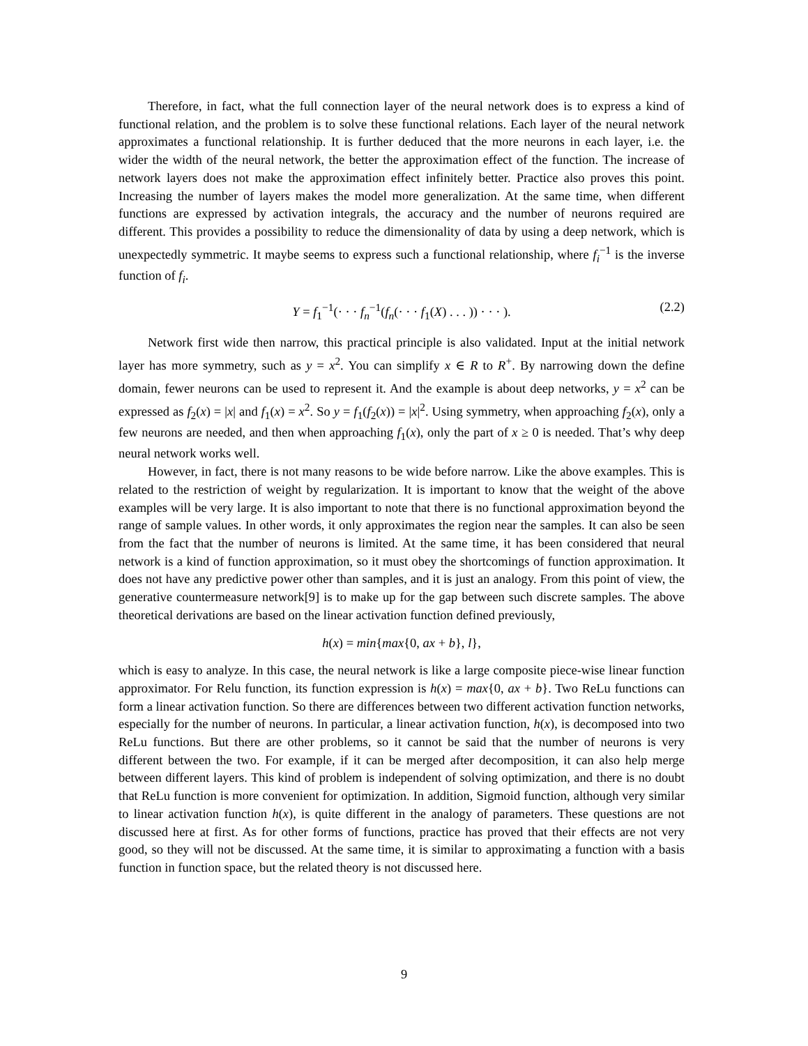Therefore, in fact, what the full connection layer of the neural network does is to express a kind of functional relation, and the problem is to solve these functional relations. Each layer of the neural network approximates a functional relationship. It is further deduced that the more neurons in each layer, i.e. the wider the width of the neural network, the better the approximation effect of the function. The increase of network layers does not make the approximation effect infinitely better. Practice also proves this point. Increasing the number of layers makes the model more generalization. At the same time, when different functions are expressed by activation integrals, the accuracy and the number of neurons required are different. This provides a possibility to reduce the dimensionality of data by using a deep network, which is unexpectedly symmetric. It maybe seems to express such a functional relationship, where f<sub>i</sub><sup>−1</sup> is the inverse function of f<sub>i</sub>.
Y = f<sub>1</sub><sup>−1</sup>(· · · f<sub>n</sub><sup>−1</sup>(f<sub>n</sub>(· · · f<sub>1</sub>(X) . . . )) · · · ). (2.2)
Network first wide then narrow, this practical principle is also validated. Input at the initial network layer has more symmetry, such as y = x<sup>2</sup>. You can simplify x ∈ R to R<sup>+</sup>. By narrowing down the define domain, fewer neurons can be used to represent it. And the example is about deep networks, y = x<sup>2</sup> can be expressed as f<sub>2</sub>(x) = |x| and f<sub>1</sub>(x) = x<sup>2</sup>. So y = f<sub>1</sub>(f<sub>2</sub>(x)) = |x|<sup>2</sup>. Using symmetry, when approaching f<sub>2</sub>(x), only a few neurons are needed, and then when approaching f<sub>1</sub>(x), only the part of x ≥ 0 is needed. That’s why deep neural network works well.
However, in fact, there is not many reasons to be wide before narrow. Like the above examples. This is related to the restriction of weight by regularization. It is important to know that the weight of the above examples will be very large. It is also important to note that there is no functional approximation beyond the range of sample values. In other words, it only approximates the region near the samples. It can also be seen from the fact that the number of neurons is limited. At the same time, it has been considered that neural network is a kind of function approximation, so it must obey the shortcomings of function approximation. It does not have any predictive power other than samples, and it is just an analogy. From this point of view, the generative countermeasure network[9] is to make up for the gap between such discrete samples. The above theoretical derivations are based on the linear activation function defined previously,
h(x) = min{max{0, ax + b}, l},
which is easy to analyze. In this case, the neural network is like a large composite piece-wise linear function approximator. For Relu function, its function expression is h(x) = max{0, ax + b}. Two ReLu functions can form a linear activation function. So there are differences between two different activation function networks, especially for the number of neurons. In particular, a linear activation function, h(x), is decomposed into two ReLu functions. But there are other problems, so it cannot be said that the number of neurons is very different between the two. For example, if it can be merged after decomposition, it can also help merge between different layers. This kind of problem is independent of solving optimization, and there is no doubt that ReLu function is more convenient for optimization. In addition, Sigmoid function, although very similar to linear activation function h(x), is quite different in the analogy of parameters. These questions are not discussed here at first. As for other forms of functions, practice has proved that their effects are not very good, so they will not be discussed. At the same time, it is similar to approximating a function with a basis function in function space, but the related theory is not discussed here.
9